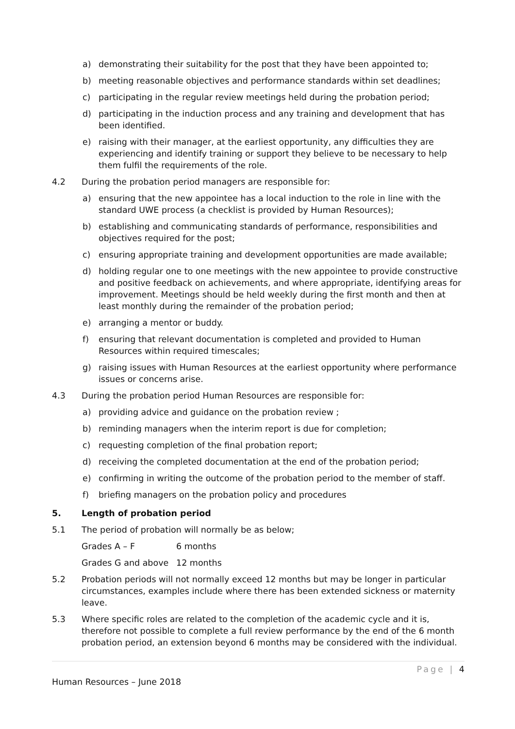a) demonstrating their suitability for the post that they have been appointed to;
b) meeting reasonable objectives and performance standards within set deadlines;
c) participating in the regular review meetings held during the probation period;
d) participating in the induction process and any training and development that has been identified.
e) raising with their manager, at the earliest opportunity, any difficulties they are experiencing and identify training or support they believe to be necessary to help them fulfil the requirements of the role.
4.2 During the probation period managers are responsible for:
a) ensuring that the new appointee has a local induction to the role in line with the standard UWE process (a checklist is provided by Human Resources);
b) establishing and communicating standards of performance, responsibilities and objectives required for the post;
c) ensuring appropriate training and development opportunities are made available;
d) holding regular one to one meetings with the new appointee to provide constructive and positive feedback on achievements, and where appropriate, identifying areas for improvement. Meetings should be held weekly during the first month and then at least monthly during the remainder of the probation period;
e) arranging a mentor or buddy.
f) ensuring that relevant documentation is completed and provided to Human Resources within required timescales;
g) raising issues with Human Resources at the earliest opportunity where performance issues or concerns arise.
4.3 During the probation period Human Resources are responsible for:
a) providing advice and guidance on the probation review ;
b) reminding managers when the interim report is due for completion;
c) requesting completion of the final probation report;
d) receiving the completed documentation at the end of the probation period;
e) confirming in writing the outcome of the probation period to the member of staff.
f) briefing managers on the probation policy and procedures
5. Length of probation period
5.1 The period of probation will normally be as below;
Grades A – F 6 months
Grades G and above 12 months
5.2 Probation periods will not normally exceed 12 months but may be longer in particular circumstances, examples include where there has been extended sickness or maternity leave.
5.3 Where specific roles are related to the completion of the academic cycle and it is, therefore not possible to complete a full review performance by the end of the 6 month probation period, an extension beyond 6 months may be considered with the individual.
Page | 4
Human Resources – June 2018